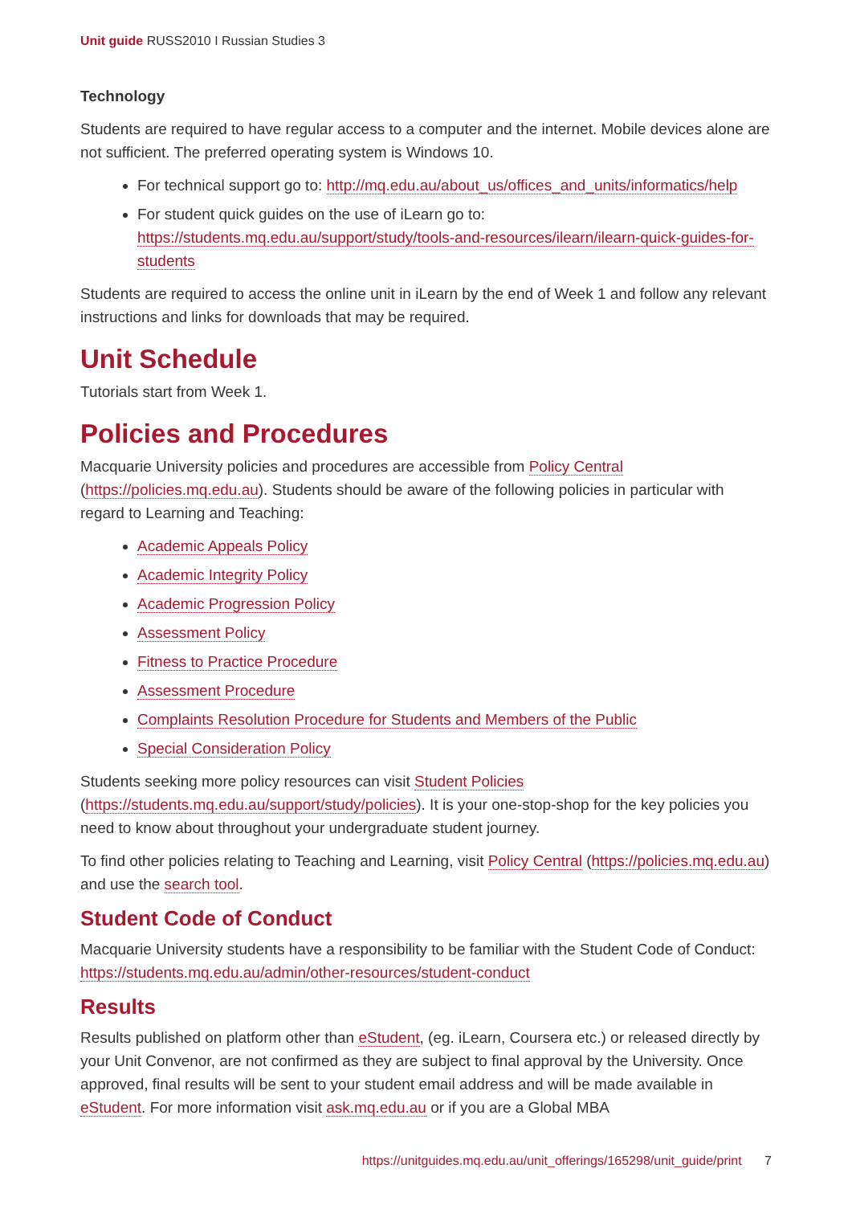Unit guide RUSS2010 I Russian Studies 3
Technology
Students are required to have regular access to a computer and the internet. Mobile devices alone are not sufficient. The preferred operating system is Windows 10.
For technical support go to: http://mq.edu.au/about_us/offices_and_units/informatics/help
For student quick guides on the use of iLearn go to: https://students.mq.edu.au/support/study/tools-and-resources/ilearn/ilearn-quick-guides-for-students
Students are required to access the online unit in iLearn by the end of Week 1 and follow any relevant instructions and links for downloads that may be required.
Unit Schedule
Tutorials start from Week 1.
Policies and Procedures
Macquarie University policies and procedures are accessible from Policy Central (https://policies.mq.edu.au). Students should be aware of the following policies in particular with regard to Learning and Teaching:
Academic Appeals Policy
Academic Integrity Policy
Academic Progression Policy
Assessment Policy
Fitness to Practice Procedure
Assessment Procedure
Complaints Resolution Procedure for Students and Members of the Public
Special Consideration Policy
Students seeking more policy resources can visit Student Policies (https://students.mq.edu.au/support/study/policies). It is your one-stop-shop for the key policies you need to know about throughout your undergraduate student journey.
To find other policies relating to Teaching and Learning, visit Policy Central (https://policies.mq.edu.au) and use the search tool.
Student Code of Conduct
Macquarie University students have a responsibility to be familiar with the Student Code of Conduct: https://students.mq.edu.au/admin/other-resources/student-conduct
Results
Results published on platform other than eStudent, (eg. iLearn, Coursera etc.) or released directly by your Unit Convenor, are not confirmed as they are subject to final approval by the University. Once approved, final results will be sent to your student email address and will be made available in eStudent. For more information visit ask.mq.edu.au or if you are a Global MBA
https://unitguides.mq.edu.au/unit_offerings/165298/unit_guide/print 7